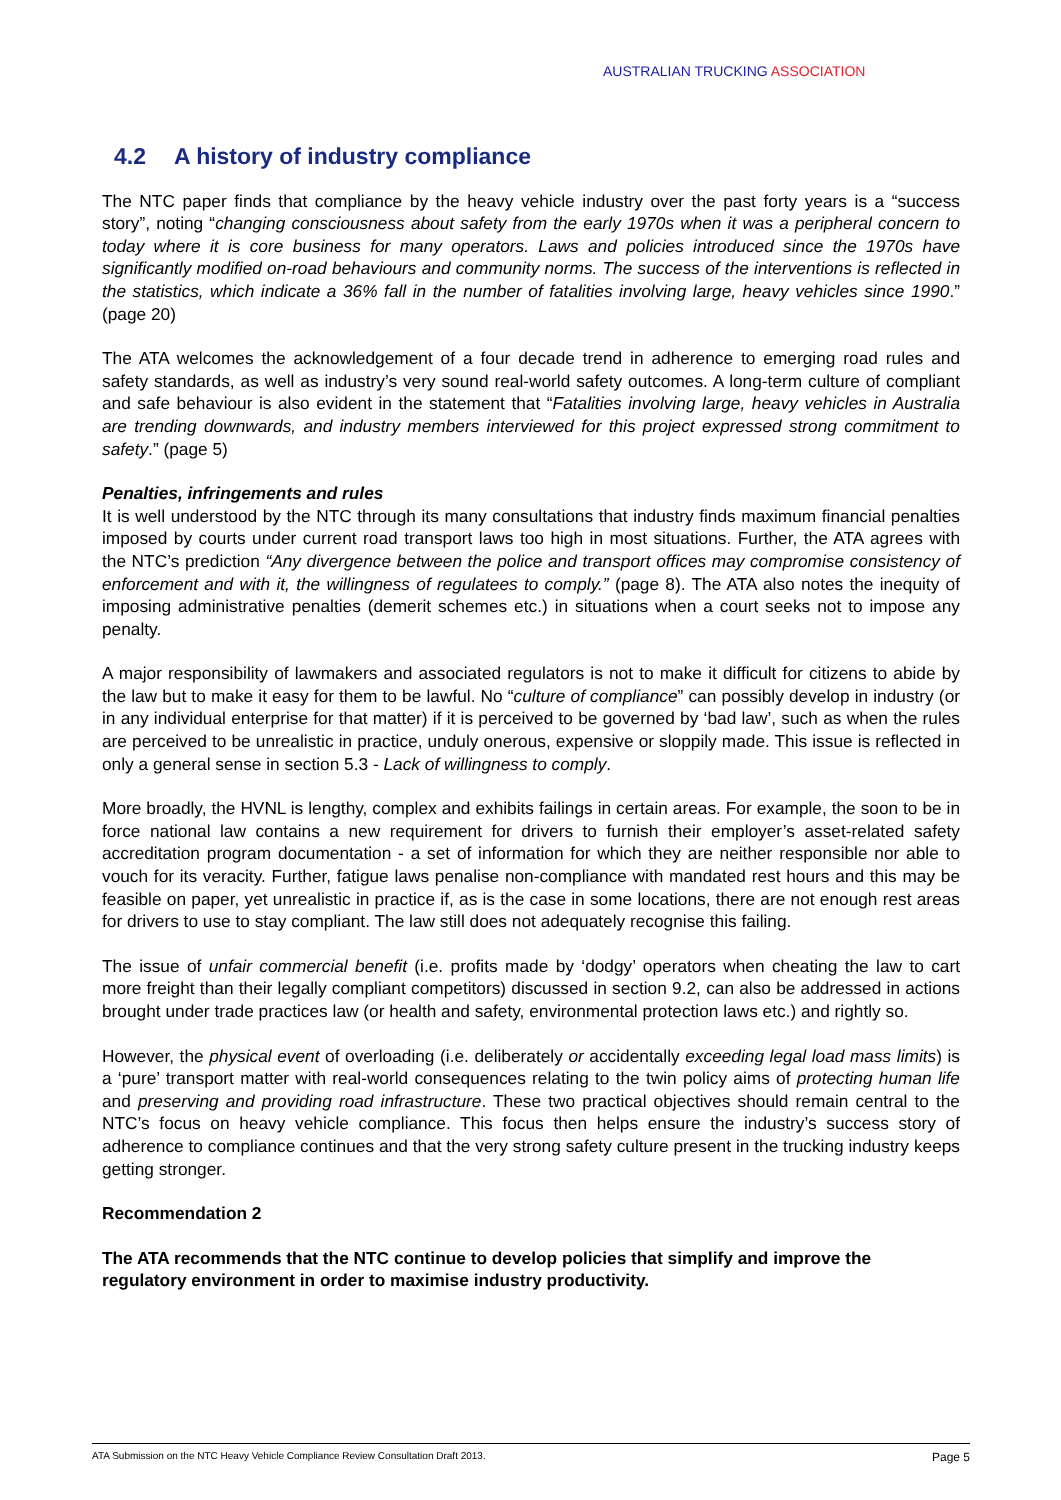AUSTRALIAN TRUCKING ASSOCIATION
4.2 A history of industry compliance
The NTC paper finds that compliance by the heavy vehicle industry over the past forty years is a “success story”, noting “changing consciousness about safety from the early 1970s when it was a peripheral concern to today where it is core business for many operators. Laws and policies introduced since the 1970s have significantly modified on-road behaviours and community norms. The success of the interventions is reflected in the statistics, which indicate a 36% fall in the number of fatalities involving large, heavy vehicles since 1990.” (page 20)
The ATA welcomes the acknowledgement of a four decade trend in adherence to emerging road rules and safety standards, as well as industry’s very sound real-world safety outcomes. A long-term culture of compliant and safe behaviour is also evident in the statement that “Fatalities involving large, heavy vehicles in Australia are trending downwards, and industry members interviewed for this project expressed strong commitment to safety.” (page 5)
Penalties, infringements and rules
It is well understood by the NTC through its many consultations that industry finds maximum financial penalties imposed by courts under current road transport laws too high in most situations. Further, the ATA agrees with the NTC’s prediction “Any divergence between the police and transport offices may compromise consistency of enforcement and with it, the willingness of regulatees to comply.” (page 8). The ATA also notes the inequity of imposing administrative penalties (demerit schemes etc.) in situations when a court seeks not to impose any penalty.
A major responsibility of lawmakers and associated regulators is not to make it difficult for citizens to abide by the law but to make it easy for them to be lawful. No “culture of compliance” can possibly develop in industry (or in any individual enterprise for that matter) if it is perceived to be governed by ‘bad law’, such as when the rules are perceived to be unrealistic in practice, unduly onerous, expensive or sloppily made. This issue is reflected in only a general sense in section 5.3 - Lack of willingness to comply.
More broadly, the HVNL is lengthy, complex and exhibits failings in certain areas. For example, the soon to be in force national law contains a new requirement for drivers to furnish their employer’s asset-related safety accreditation program documentation - a set of information for which they are neither responsible nor able to vouch for its veracity. Further, fatigue laws penalise non-compliance with mandated rest hours and this may be feasible on paper, yet unrealistic in practice if, as is the case in some locations, there are not enough rest areas for drivers to use to stay compliant. The law still does not adequately recognise this failing.
The issue of unfair commercial benefit (i.e. profits made by ‘dodgy’ operators when cheating the law to cart more freight than their legally compliant competitors) discussed in section 9.2, can also be addressed in actions brought under trade practices law (or health and safety, environmental protection laws etc.) and rightly so.
However, the physical event of overloading (i.e. deliberately or accidentally exceeding legal load mass limits) is a ‘pure’ transport matter with real-world consequences relating to the twin policy aims of protecting human life and preserving and providing road infrastructure. These two practical objectives should remain central to the NTC’s focus on heavy vehicle compliance. This focus then helps ensure the industry’s success story of adherence to compliance continues and that the very strong safety culture present in the trucking industry keeps getting stronger.
Recommendation 2
The ATA recommends that the NTC continue to develop policies that simplify and improve the regulatory environment in order to maximise industry productivity.
ATA Submission on the NTC Heavy Vehicle Compliance Review Consultation Draft 2013. Page 5